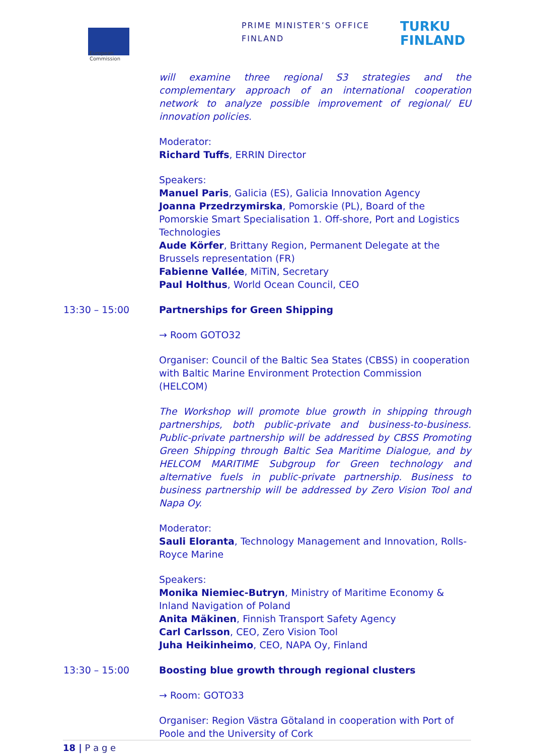European
Commission
PRIME MINISTER’S OFFICE
FINLAND
TURKU
FINLAND
will examine three regional S3 strategies and the complementary approach of an international cooperation network to analyze possible improvement of regional/ EU innovation policies.
Moderator:
Richard Tuffs, ERRIN Director
Speakers:
Manuel Paris, Galicia (ES), Galicia Innovation Agency
Joanna Przedrzymirska, Pomorskie (PL), Board of the Pomorskie Smart Specialisation 1. Off-shore, Port and Logistics Technologies
Aude Körfer, Brittany Region, Permanent Delegate at the Brussels representation (FR)
Fabienne Vallée, MiTiN, Secretary
Paul Holthus, World Ocean Council, CEO
13:30 – 15:00 Partnerships for Green Shipping
→ Room GOTO32
Organiser: Council of the Baltic Sea States (CBSS) in cooperation with Baltic Marine Environment Protection Commission (HELCOM)
The Workshop will promote blue growth in shipping through partnerships, both public-private and business-to-business. Public-private partnership will be addressed by CBSS Promoting Green Shipping through Baltic Sea Maritime Dialogue, and by HELCOM MARITIME Subgroup for Green technology and alternative fuels in public-private partnership. Business to business partnership will be addressed by Zero Vision Tool and Napa Oy.
Moderator:
Sauli Eloranta, Technology Management and Innovation, Rolls-Royce Marine
Speakers:
Monika Niemiec-Butryn, Ministry of Maritime Economy & Inland Navigation of Poland
Anita Mäkinen, Finnish Transport Safety Agency
Carl Carlsson, CEO, Zero Vision Tool
Juha Heikinheimo, CEO, NAPA Oy, Finland
13:30 – 15:00 Boosting blue growth through regional clusters
→ Room: GOTO33
Organiser: Region Västra Götaland in cooperation with Port of Poole and the University of Cork
18 | P a g e